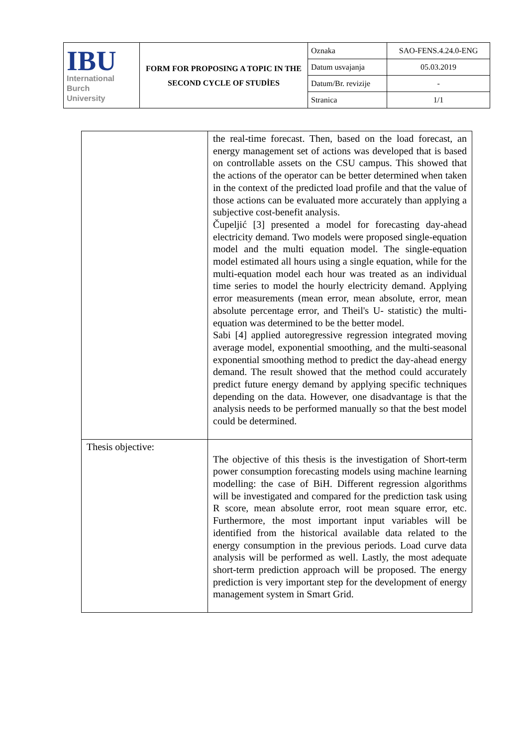| IBU International Burch University | FORM FOR PROPOSING A TOPIC IN THE SECOND CYCLE OF STUDİES | Oznaka | SAO-FENS.4.24.0-ENG |
| | | Datum usvajanja | 05.03.2019 |
| | | Datum/Br. revizije | - |
| | | Stranica | 1/1 |
| | the real-time forecast. Then, based on the load forecast, an energy management set of actions was developed that is based on controllable assets on the CSU campus. This showed that the actions of the operator can be better determined when taken in the context of the predicted load profile and that the value of those actions can be evaluated more accurately than applying a subjective cost-benefit analysis. Čupeljić [3] presented a model for forecasting day-ahead electricity demand. Two models were proposed single-equation model and the multi equation model. The single-equation model estimated all hours using a single equation, while for the multi-equation model each hour was treated as an individual time series to model the hourly electricity demand. Applying error measurements (mean error, mean absolute, error, mean absolute percentage error, and Theil's U- statistic) the multi-equation was determined to be the better model. Sabi [4] applied autoregressive regression integrated moving average model, exponential smoothing, and the multi-seasonal exponential smoothing method to predict the day-ahead energy demand. The result showed that the method could accurately predict future energy demand by applying specific techniques depending on the data. However, one disadvantage is that the analysis needs to be performed manually so that the best model could be determined. |
| Thesis objective: | The objective of this thesis is the investigation of Short-term power consumption forecasting models using machine learning modelling: the case of BiH. Different regression algorithms will be investigated and compared for the prediction task using R score, mean absolute error, root mean square error, etc. Furthermore, the most important input variables will be identified from the historical available data related to the energy consumption in the previous periods. Load curve data analysis will be performed as well. Lastly, the most adequate short-term prediction approach will be proposed. The energy prediction is very important step for the development of energy management system in Smart Grid. |